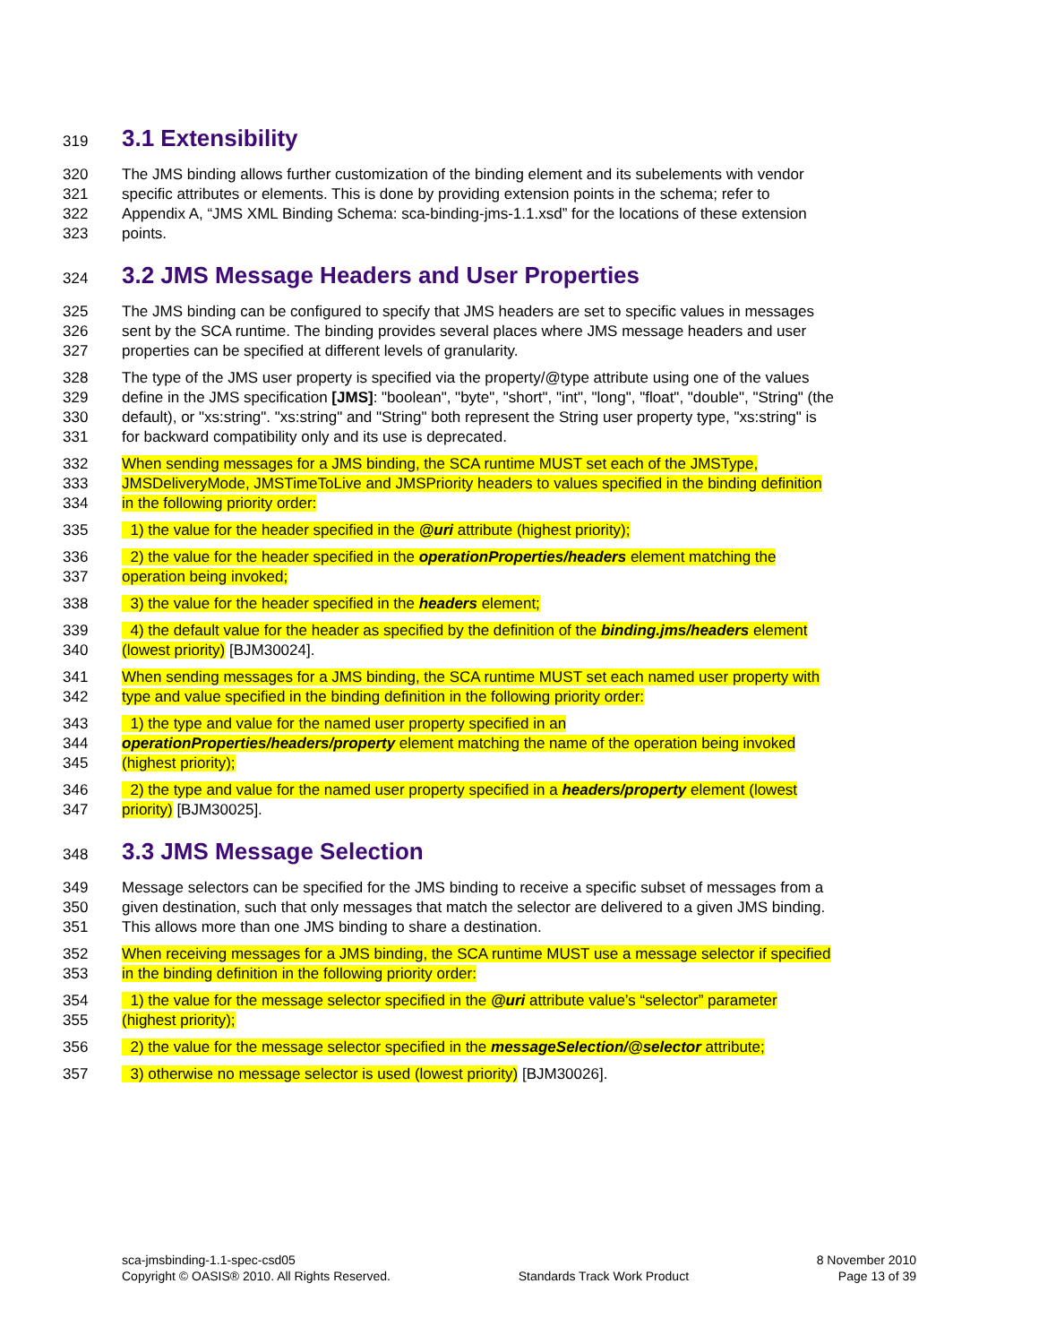319 3.1 Extensibility
320 The JMS binding allows further customization of the binding element and its subelements with vendor
321 specific attributes or elements. This is done by providing extension points in the schema; refer to
322 Appendix A, “JMS XML Binding Schema: sca-binding-jms-1.1.xsd” for the locations of these extension
323 points.
324 3.2 JMS Message Headers and User Properties
325 The JMS binding can be configured to specify that JMS headers are set to specific values in messages
326 sent by the SCA runtime. The binding provides several places where JMS message headers and user
327 properties can be specified at different levels of granularity.
328 The type of the JMS user property is specified via the property/@type attribute using one of the values
329 define in the JMS specification [JMS]: "boolean", "byte", "short", "int", "long", "float", "double", "String" (the
330 default), or "xs:string". "xs:string" and "String" both represent the String user property type, "xs:string" is
331 for backward compatibility only and its use is deprecated.
332 When sending messages for a JMS binding, the SCA runtime MUST set each of the JMSType,
333 JMSDeliveryMode, JMSTimeToLive and JMSPriority headers to values specified in the binding definition
334 in the following priority order:
335 1) the value for the header specified in the @uri attribute (highest priority);
336 2) the value for the header specified in the operationProperties/headers element matching the
337 operation being invoked;
338 3) the value for the header specified in the headers element;
339 4) the default value for the header as specified by the definition of the binding.jms/headers element
340 (lowest priority) [BJM30024].
341 When sending messages for a JMS binding, the SCA runtime MUST set each named user property with
342 type and value specified in the binding definition in the following priority order:
343 1) the type and value for the named user property specified in an
344 operationProperties/headers/property element matching the name of the operation being invoked
345 (highest priority);
346 2) the type and value for the named user property specified in a headers/property element (lowest
347 priority) [BJM30025].
348 3.3 JMS Message Selection
349 Message selectors can be specified for the JMS binding to receive a specific subset of messages from a
350 given destination, such that only messages that match the selector are delivered to a given JMS binding.
351 This allows more than one JMS binding to share a destination.
352 When receiving messages for a JMS binding, the SCA runtime MUST use a message selector if specified
353 in the binding definition in the following priority order:
354 1) the value for the message selector specified in the @uri attribute value’s “selector” parameter
355 (highest priority);
356 2) the value for the message selector specified in the messageSelection/@selector attribute;
357 3) otherwise no message selector is used (lowest priority) [BJM30026].
sca-jmsbinding-1.1-spec-csd05
Copyright © OASIS® 2010. All Rights Reserved.
Standards Track Work Product 8 November 2010
Page 13 of 39